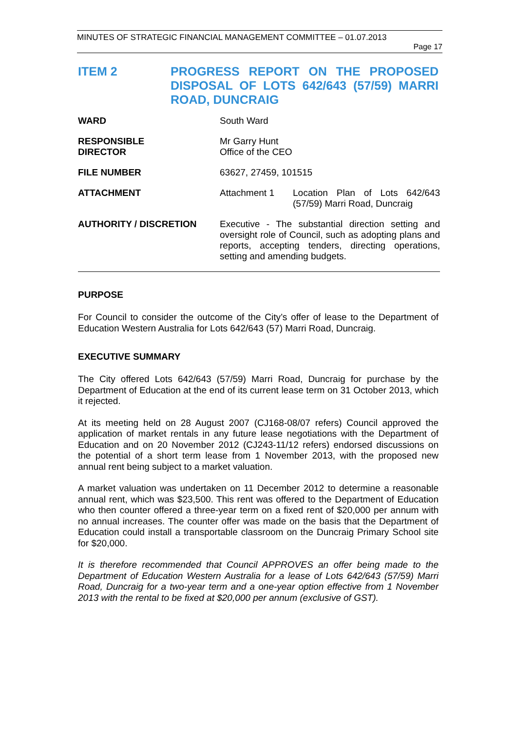MINUTES OF STRATEGIC FINANCIAL MANAGEMENT COMMITTEE – 01.07.2013
Page 17
ITEM 2 PROGRESS REPORT ON THE PROPOSED DISPOSAL OF LOTS 642/643 (57/59) MARRI ROAD, DUNCRAIG
| WARD | South Ward | |
| RESPONSIBLE DIRECTOR | Mr Garry Hunt Office of the CEO | |
| FILE NUMBER | 63627, 27459, 101515 | |
| ATTACHMENT | Attachment 1 | Location Plan of Lots 642/643 (57/59) Marri Road, Duncraig |
| AUTHORITY / DISCRETION | Executive - The substantial direction setting and oversight role of Council, such as adopting plans and reports, accepting tenders, directing operations, setting and amending budgets. | |
PURPOSE
For Council to consider the outcome of the City’s offer of lease to the Department of Education Western Australia for Lots 642/643 (57) Marri Road, Duncraig.
EXECUTIVE SUMMARY
The City offered Lots 642/643 (57/59) Marri Road, Duncraig for purchase by the Department of Education at the end of its current lease term on 31 October 2013, which it rejected.
At its meeting held on 28 August 2007 (CJ168-08/07 refers) Council approved the application of market rentals in any future lease negotiations with the Department of Education and on 20 November 2012 (CJ243-11/12 refers) endorsed discussions on the potential of a short term lease from 1 November 2013, with the proposed new annual rent being subject to a market valuation.
A market valuation was undertaken on 11 December 2012 to determine a reasonable annual rent, which was $23,500. This rent was offered to the Department of Education who then counter offered a three-year term on a fixed rent of $20,000 per annum with no annual increases. The counter offer was made on the basis that the Department of Education could install a transportable classroom on the Duncraig Primary School site for $20,000.
It is therefore recommended that Council APPROVES an offer being made to the Department of Education Western Australia for a lease of Lots 642/643 (57/59) Marri Road, Duncraig for a two-year term and a one-year option effective from 1 November 2013 with the rental to be fixed at $20,000 per annum (exclusive of GST).